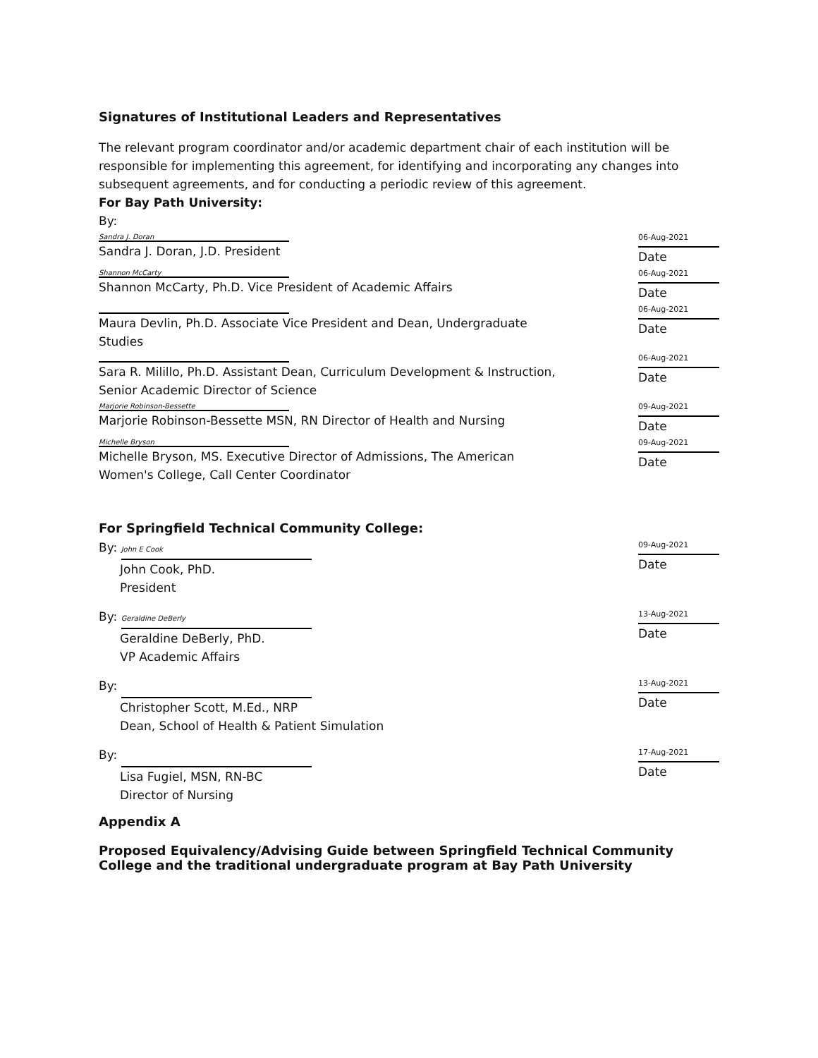Signatures of Institutional Leaders and Representatives
The relevant program coordinator and/or academic department chair of each institution will be responsible for implementing this agreement, for identifying and incorporating any changes into subsequent agreements, and for conducting a periodic review of this agreement.
For Bay Path University:
By:
Sandra J. Doran
Sandra J. Doran, J.D. President
06-Aug-2021
Date
Shannon McCarty
Shannon McCarty, Ph.D. Vice President of Academic Affairs
06-Aug-2021
Date
Maura Devlin, Ph.D. Associate Vice President and Dean, Undergraduate Studies
06-Aug-2021
Date
Sara R. Milillo, Ph.D. Assistant Dean, Curriculum Development & Instruction, Senior Academic Director of Science
06-Aug-2021
Date
Marjorie Robinson-Bessette
Marjorie Robinson-Bessette MSN, RN Director of Health and Nursing
09-Aug-2021
Date
Michelle Bryson
Michelle Bryson, MS. Executive Director of Admissions, The American Women's College, Call Center Coordinator
09-Aug-2021
Date
For Springfield Technical Community College:
By: John E Cook
John Cook, PhD.
President
09-Aug-2021
Date
By: Geraldine DeBerly
Geraldine DeBerly, PhD.
VP Academic Affairs
13-Aug-2021
Date
By:
Christopher Scott, M.Ed., NRP
Dean, School of Health & Patient Simulation
13-Aug-2021
Date
By:
Lisa Fugiel, MSN, RN-BC
Director of Nursing
17-Aug-2021
Date
Appendix A
Proposed Equivalency/Advising Guide between Springfield Technical Community College and the traditional undergraduate program at Bay Path University